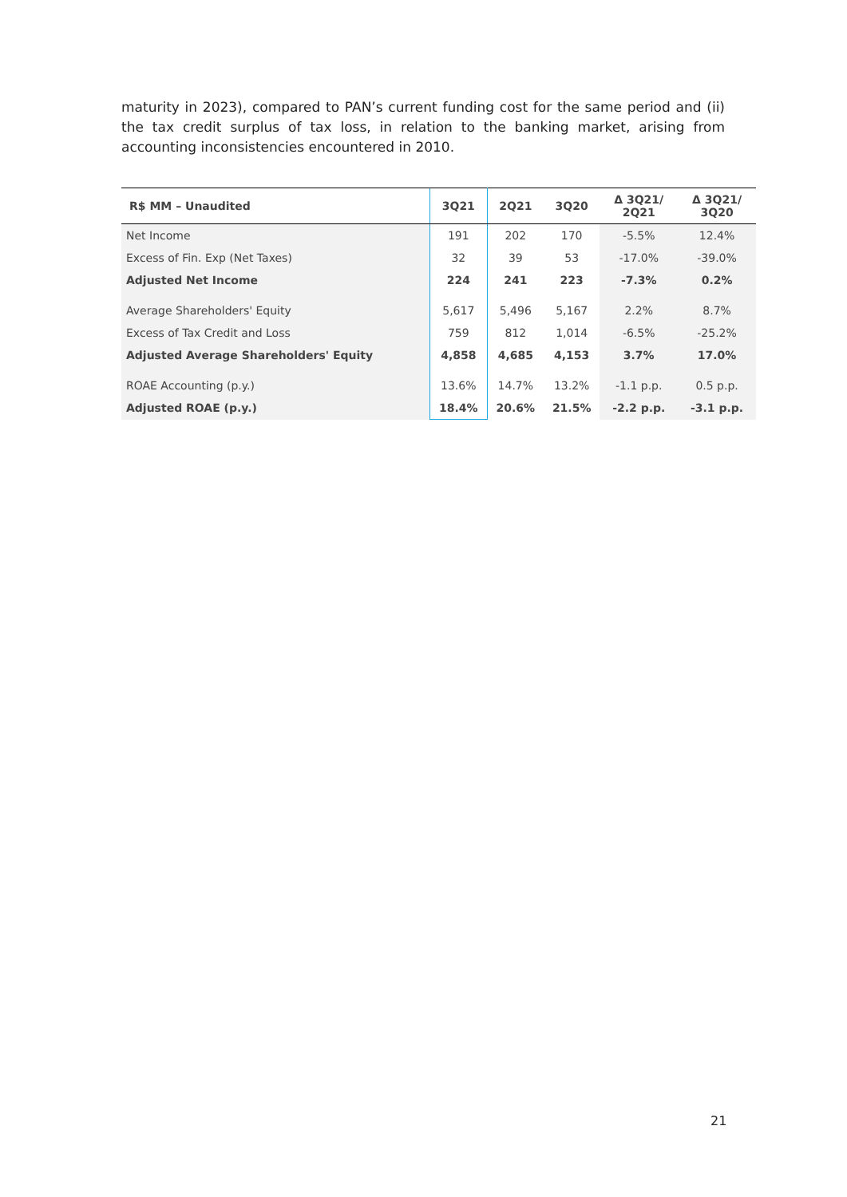maturity in 2023), compared to PAN’s current funding cost for the same period and (ii) the tax credit surplus of tax loss, in relation to the banking market, arising from accounting inconsistencies encountered in 2010.
| R$ MM – Unaudited | 3Q21 | 2Q21 | 3Q20 | Δ 3Q21/ 2Q21 | Δ 3Q21/ 3Q20 |
| --- | --- | --- | --- | --- | --- |
| Net Income | 191 | 202 | 170 | -5.5% | 12.4% |
| Excess of Fin. Exp (Net Taxes) | 32 | 39 | 53 | -17.0% | -39.0% |
| Adjusted Net Income | 224 | 241 | 223 | -7.3% | 0.2% |
| Average Shareholders' Equity | 5,617 | 5,496 | 5,167 | 2.2% | 8.7% |
| Excess of Tax Credit and Loss | 759 | 812 | 1,014 | -6.5% | -25.2% |
| Adjusted Average Shareholders' Equity | 4,858 | 4,685 | 4,153 | 3.7% | 17.0% |
| ROAE Accounting (p.y.) | 13.6% | 14.7% | 13.2% | -1.1 p.p. | 0.5 p.p. |
| Adjusted ROAE (p.y.) | 18.4% | 20.6% | 21.5% | -2.2 p.p. | -3.1 p.p. |
21